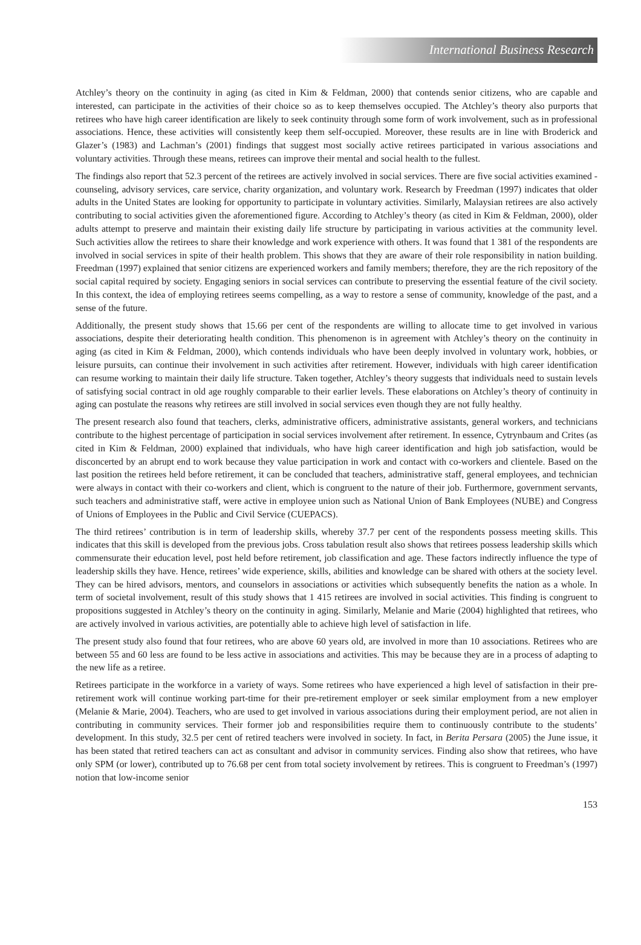International Business Research
Atchley’s theory on the continuity in aging (as cited in Kim & Feldman, 2000) that contends senior citizens, who are capable and interested, can participate in the activities of their choice so as to keep themselves occupied. The Atchley’s theory also purports that retirees who have high career identification are likely to seek continuity through some form of work involvement, such as in professional associations. Hence, these activities will consistently keep them self-occupied. Moreover, these results are in line with Broderick and Glazer’s (1983) and Lachman’s (2001) findings that suggest most socially active retirees participated in various associations and voluntary activities. Through these means, retirees can improve their mental and social health to the fullest.
The findings also report that 52.3 percent of the retirees are actively involved in social services. There are five social activities examined - counseling, advisory services, care service, charity organization, and voluntary work. Research by Freedman (1997) indicates that older adults in the United States are looking for opportunity to participate in voluntary activities. Similarly, Malaysian retirees are also actively contributing to social activities given the aforementioned figure. According to Atchley’s theory (as cited in Kim & Feldman, 2000), older adults attempt to preserve and maintain their existing daily life structure by participating in various activities at the community level. Such activities allow the retirees to share their knowledge and work experience with others. It was found that 1 381 of the respondents are involved in social services in spite of their health problem. This shows that they are aware of their role responsibility in nation building. Freedman (1997) explained that senior citizens are experienced workers and family members; therefore, they are the rich repository of the social capital required by society. Engaging seniors in social services can contribute to preserving the essential feature of the civil society. In this context, the idea of employing retirees seems compelling, as a way to restore a sense of community, knowledge of the past, and a sense of the future.
Additionally, the present study shows that 15.66 per cent of the respondents are willing to allocate time to get involved in various associations, despite their deteriorating health condition. This phenomenon is in agreement with Atchley’s theory on the continuity in aging (as cited in Kim & Feldman, 2000), which contends individuals who have been deeply involved in voluntary work, hobbies, or leisure pursuits, can continue their involvement in such activities after retirement. However, individuals with high career identification can resume working to maintain their daily life structure. Taken together, Atchley’s theory suggests that individuals need to sustain levels of satisfying social contract in old age roughly comparable to their earlier levels. These elaborations on Atchley’s theory of continuity in aging can postulate the reasons why retirees are still involved in social services even though they are not fully healthy.
The present research also found that teachers, clerks, administrative officers, administrative assistants, general workers, and technicians contribute to the highest percentage of participation in social services involvement after retirement. In essence, Cytrynbaum and Crites (as cited in Kim & Feldman, 2000) explained that individuals, who have high career identification and high job satisfaction, would be disconcerted by an abrupt end to work because they value participation in work and contact with co-workers and clientele. Based on the last position the retirees held before retirement, it can be concluded that teachers, administrative staff, general employees, and technician were always in contact with their co-workers and client, which is congruent to the nature of their job. Furthermore, government servants, such teachers and administrative staff, were active in employee union such as National Union of Bank Employees (NUBE) and Congress of Unions of Employees in the Public and Civil Service (CUEPACS).
The third retirees’ contribution is in term of leadership skills, whereby 37.7 per cent of the respondents possess meeting skills. This indicates that this skill is developed from the previous jobs. Cross tabulation result also shows that retirees possess leadership skills which commensurate their education level, post held before retirement, job classification and age. These factors indirectly influence the type of leadership skills they have. Hence, retirees’ wide experience, skills, abilities and knowledge can be shared with others at the society level. They can be hired advisors, mentors, and counselors in associations or activities which subsequently benefits the nation as a whole. In term of societal involvement, result of this study shows that 1 415 retirees are involved in social activities. This finding is congruent to propositions suggested in Atchley’s theory on the continuity in aging. Similarly, Melanie and Marie (2004) highlighted that retirees, who are actively involved in various activities, are potentially able to achieve high level of satisfaction in life.
The present study also found that four retirees, who are above 60 years old, are involved in more than 10 associations. Retirees who are between 55 and 60 less are found to be less active in associations and activities. This may be because they are in a process of adapting to the new life as a retiree.
Retirees participate in the workforce in a variety of ways. Some retirees who have experienced a high level of satisfaction in their pre-retirement work will continue working part-time for their pre-retirement employer or seek similar employment from a new employer (Melanie & Marie, 2004). Teachers, who are used to get involved in various associations during their employment period, are not alien in contributing in community services. Their former job and responsibilities require them to continuously contribute to the students’ development. In this study, 32.5 per cent of retired teachers were involved in society. In fact, in Berita Persara (2005) the June issue, it has been stated that retired teachers can act as consultant and advisor in community services. Finding also show that retirees, who have only SPM (or lower), contributed up to 76.68 per cent from total society involvement by retirees. This is congruent to Freedman’s (1997) notion that low-income senior
153